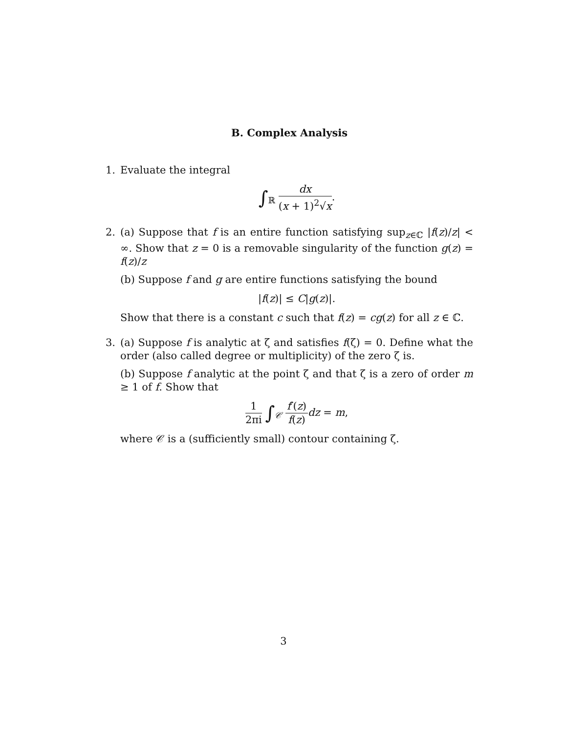B. Complex Analysis
1. Evaluate the integral
∫<sub>ℝ</sub> dx (x + 1)<sup>2</sup>√x.
2. (a) Suppose that f is an entire function satisfying sup<sub>z∈ℂ</sub> |f(z)/z| < ∞. Show that z = 0 is a removable singularity of the function g(z) = f(z)/z
(b) Suppose f and g are entire functions satisfying the bound
|f(z)| ≤ C|g(z)|.
Show that there is a constant c such that f(z) = cg(z) for all z ∈ ℂ.
3. (a) Suppose f is analytic at ζ and satisfies f(ζ) = 0. Define what the order (also called degree or multiplicity) of the zero ζ is.
(b) Suppose f analytic at the point ζ and that ζ is a zero of order m ≥ 1 of f. Show that
1 2πi ∫<sub>𝒞</sub> f′(z) f(z) dz = m,
where 𝒞 is a (sufficiently small) contour containing ζ.
3